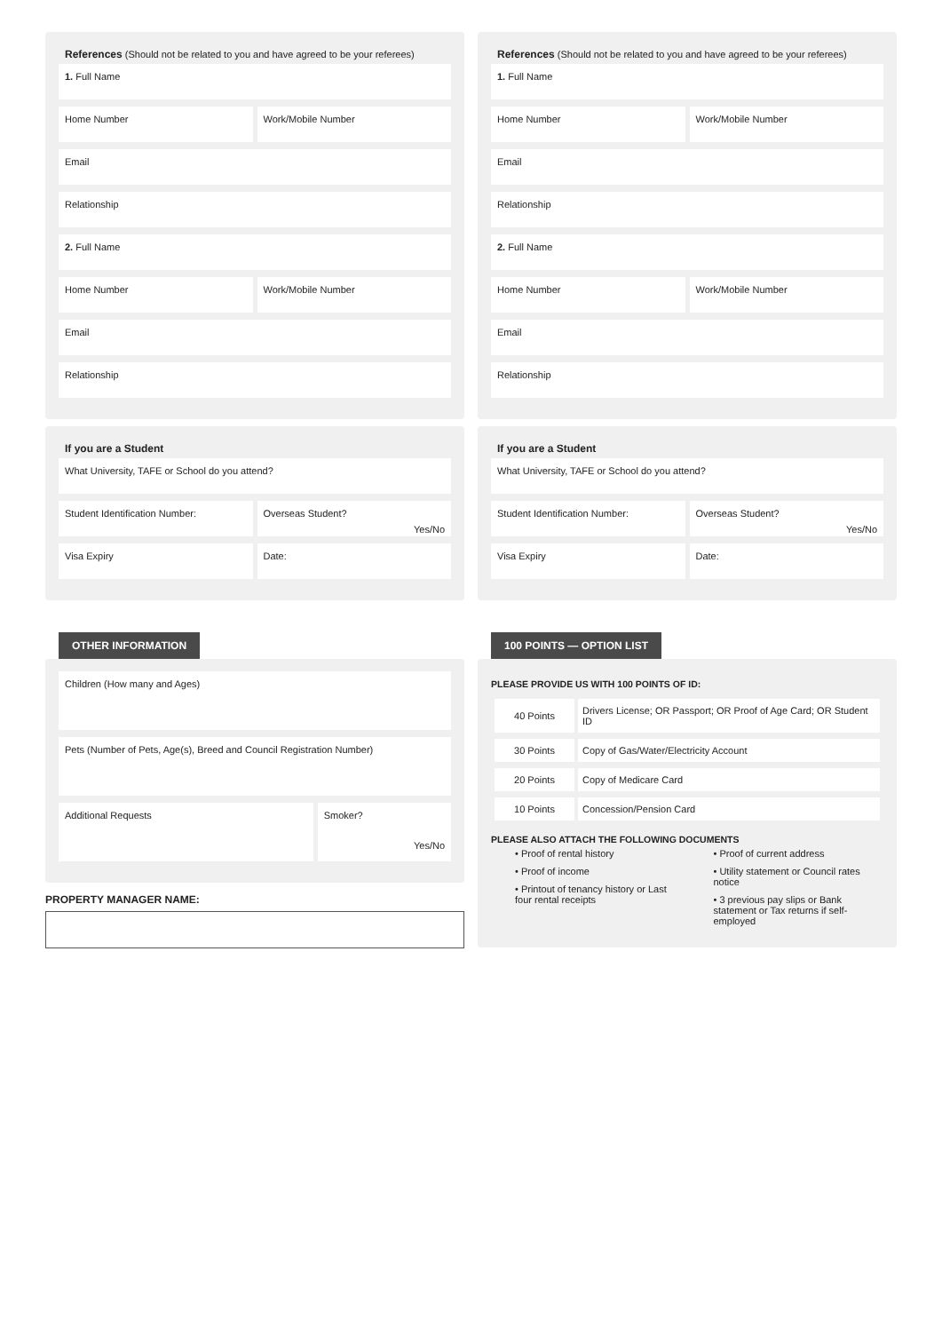References (Should not be related to you and have agreed to be your referees)
1. Full Name
Home Number Work/Mobile Number
Email
Relationship
2. Full Name
Home Number Work/Mobile Number
Email
Relationship
If you are a Student
What University, TAFE or School do you attend?
Student Identification Number: Overseas Student?
Yes/No
Visa Expiry Date:
OTHER INFORMATION
Children (How many and Ages)
Pets (Number of Pets, Age(s), Breed and Council Registration Number)
Additional Requests Smoker?
Yes/No
PROPERTY MANAGER NAME:
References (Should not be related to you and have agreed to be your referees)
1. Full Name
Home Number Work/Mobile Number
Email
Relationship
2. Full Name
Home Number Work/Mobile Number
Email
Relationship
If you are a Student
What University, TAFE or School do you attend?
Student Identification Number: Overseas Student?
Yes/No
Visa Expiry Date:
100 POINTS — OPTION LIST
PLEASE PROVIDE US WITH 100 POINTS OF ID:
| 40 Points | Drivers License; OR Passport; OR Proof of Age Card; OR Student ID |
| 30 Points | Copy of Gas/Water/Electricity Account |
| 20 Points | Copy of Medicare Card |
| 10 Points | Concession/Pension Card |
PLEASE ALSO ATTACH THE FOLLOWING DOCUMENTS
• Proof of rental history
• Proof of income
• Printout of tenancy history or Last four rental receipts
• Proof of current address
• Utility statement or Council rates notice
• 3 previous pay slips or Bank statement or Tax returns if self-employed